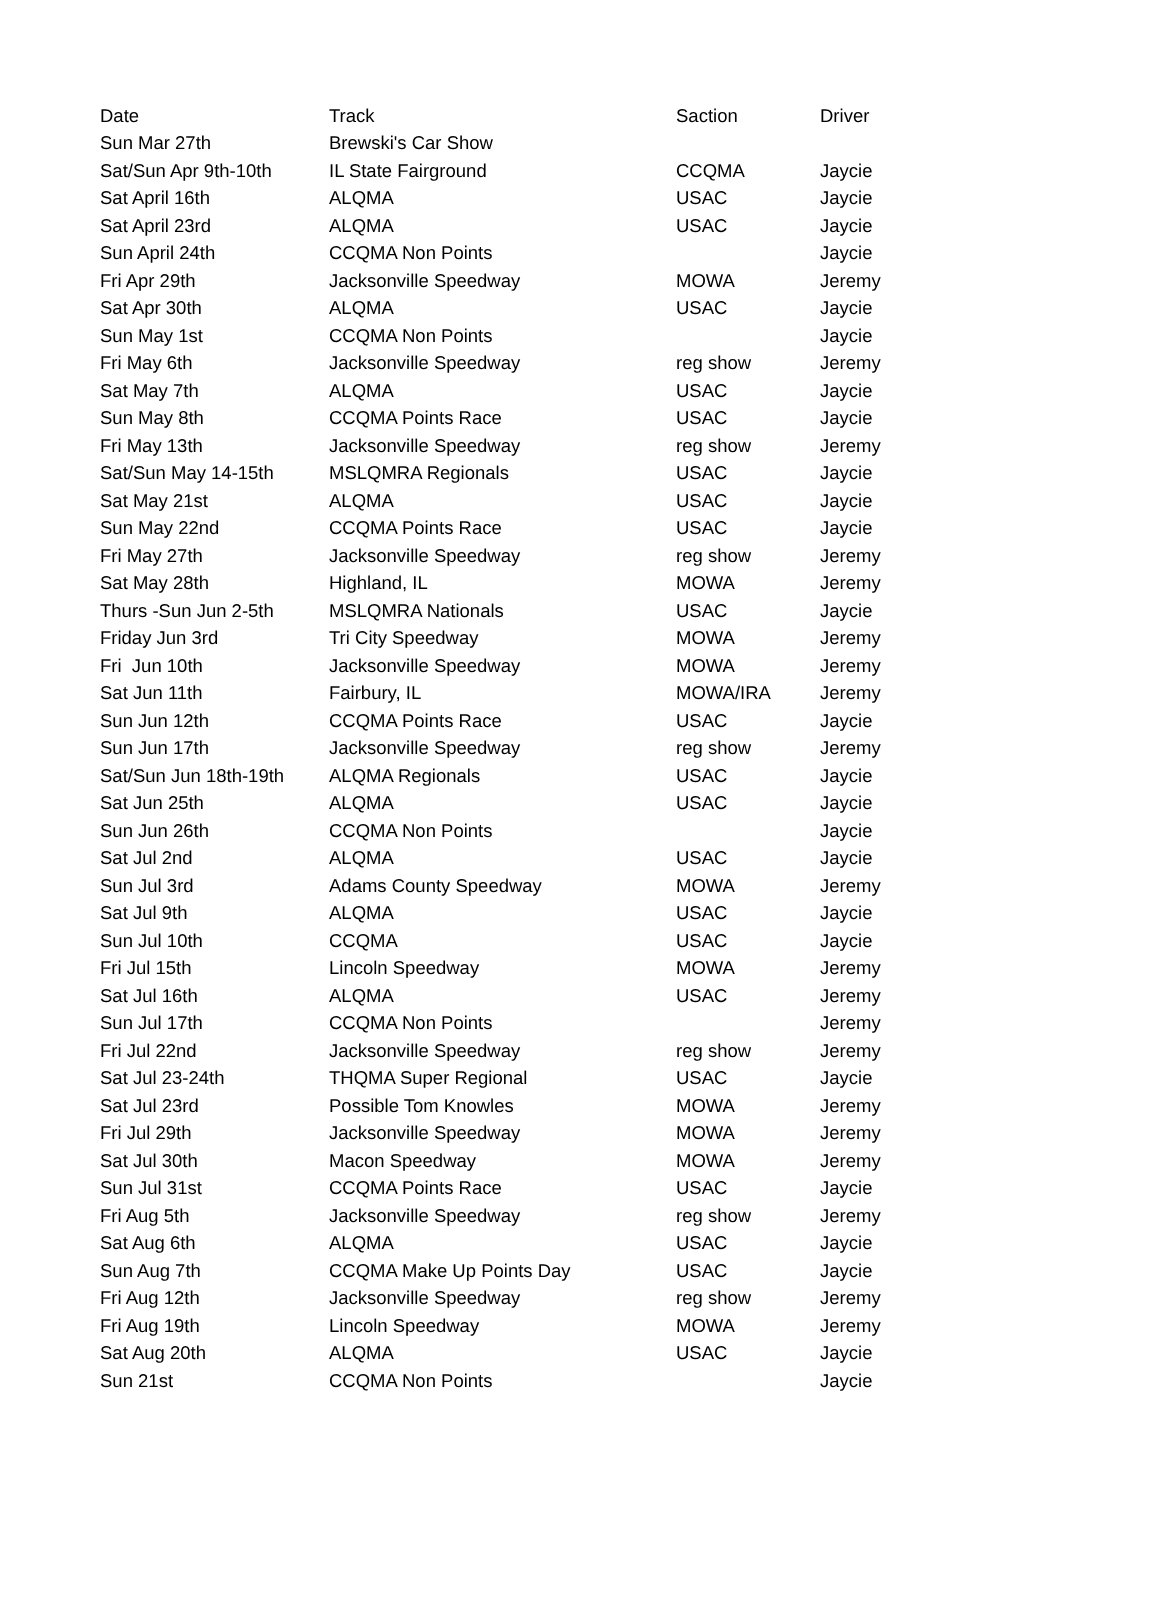| Date | Track | Saction | Driver |
| --- | --- | --- | --- |
| Sun Mar 27th | Brewski's Car Show | | |
| Sat/Sun Apr 9th-10th | IL State Fairground | CCQMA | Jaycie |
| Sat April 16th | ALQMA | USAC | Jaycie |
| Sat April 23rd | ALQMA | USAC | Jaycie |
| Sun April 24th | CCQMA Non Points | | Jaycie |
| Fri Apr 29th | Jacksonville Speedway | MOWA | Jeremy |
| Sat Apr 30th | ALQMA | USAC | Jaycie |
| Sun May 1st | CCQMA Non Points | | Jaycie |
| Fri May 6th | Jacksonville Speedway | reg show | Jeremy |
| Sat May 7th | ALQMA | USAC | Jaycie |
| Sun May 8th | CCQMA Points Race | USAC | Jaycie |
| Fri May 13th | Jacksonville Speedway | reg show | Jeremy |
| Sat/Sun May 14-15th | MSLQMRA Regionals | USAC | Jaycie |
| Sat May 21st | ALQMA | USAC | Jaycie |
| Sun May 22nd | CCQMA Points Race | USAC | Jaycie |
| Fri May 27th | Jacksonville Speedway | reg show | Jeremy |
| Sat May 28th | Highland, IL | MOWA | Jeremy |
| Thurs -Sun Jun 2-5th | MSLQMRA Nationals | USAC | Jaycie |
| Friday Jun 3rd | Tri City Speedway | MOWA | Jeremy |
| Fri Jun 10th | Jacksonville Speedway | MOWA | Jeremy |
| Sat Jun 11th | Fairbury, IL | MOWA/IRA | Jeremy |
| Sun Jun 12th | CCQMA Points Race | USAC | Jaycie |
| Sun Jun 17th | Jacksonville Speedway | reg show | Jeremy |
| Sat/Sun Jun 18th-19th | ALQMA Regionals | USAC | Jaycie |
| Sat Jun 25th | ALQMA | USAC | Jaycie |
| Sun Jun 26th | CCQMA Non Points | | Jaycie |
| Sat Jul 2nd | ALQMA | USAC | Jaycie |
| Sun Jul 3rd | Adams County Speedway | MOWA | Jeremy |
| Sat Jul 9th | ALQMA | USAC | Jaycie |
| Sun Jul 10th | CCQMA | USAC | Jaycie |
| Fri Jul 15th | Lincoln Speedway | MOWA | Jeremy |
| Sat Jul 16th | ALQMA | USAC | Jeremy |
| Sun Jul 17th | CCQMA Non Points | | Jeremy |
| Fri Jul 22nd | Jacksonville Speedway | reg show | Jeremy |
| Sat Jul 23-24th | THQMA Super Regional | USAC | Jaycie |
| Sat Jul 23rd | Possible Tom Knowles | MOWA | Jeremy |
| Fri Jul 29th | Jacksonville Speedway | MOWA | Jeremy |
| Sat Jul 30th | Macon Speedway | MOWA | Jeremy |
| Sun Jul 31st | CCQMA Points Race | USAC | Jaycie |
| Fri Aug 5th | Jacksonville Speedway | reg show | Jeremy |
| Sat Aug 6th | ALQMA | USAC | Jaycie |
| Sun Aug 7th | CCQMA Make Up Points Day | USAC | Jaycie |
| Fri Aug 12th | Jacksonville Speedway | reg show | Jeremy |
| Fri Aug 19th | Lincoln Speedway | MOWA | Jeremy |
| Sat Aug 20th | ALQMA | USAC | Jaycie |
| Sun 21st | CCQMA Non Points | | Jaycie |